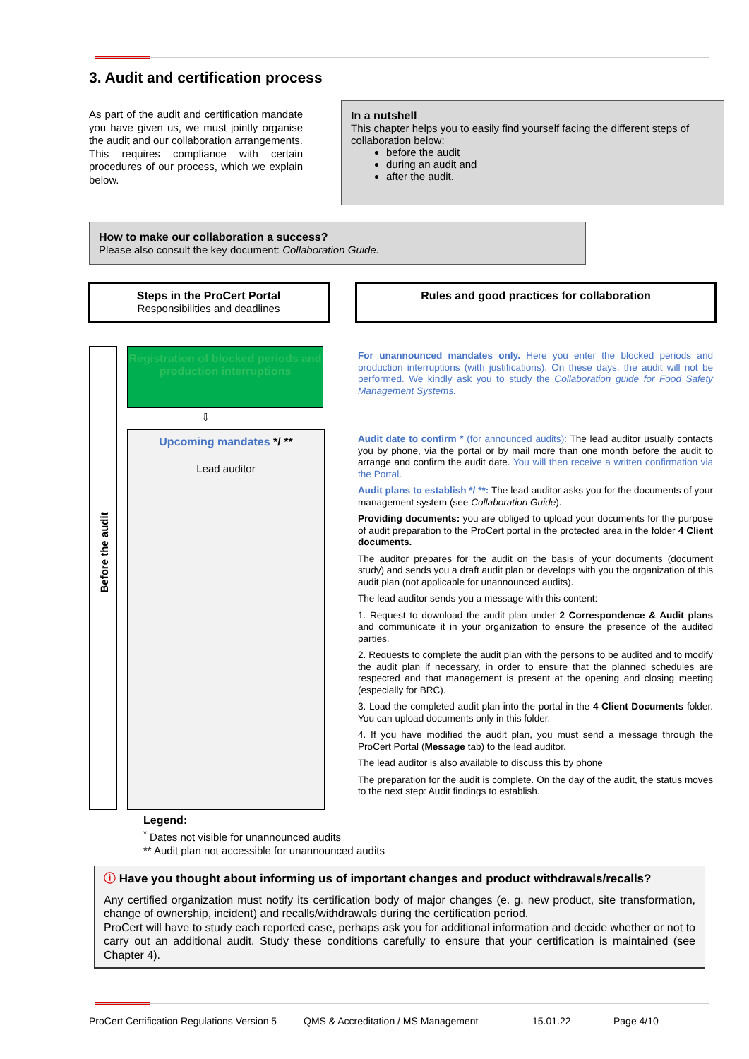3. Audit and certification process
As part of the audit and certification mandate you have given us, we must jointly organise the audit and our collaboration arrangements. This requires compliance with certain procedures of our process, which we explain below.
In a nutshell
This chapter helps you to easily find yourself facing the different steps of collaboration below:
before the audit
during an audit and
after the audit.
How to make our collaboration a success?
Please also consult the key document: Collaboration Guide.
Steps in the ProCert Portal
Responsibilities and deadlines
Rules and good practices for collaboration
Before the audit
Registration of blocked periods and production interruptions
⇩
Upcoming mandates */ **
Lead auditor
For unannounced mandates only. Here you enter the blocked periods and production interruptions (with justifications). On these days, the audit will not be performed. We kindly ask you to study the Collaboration guide for Food Safety Management Systems.
Audit date to confirm * (for announced audits): The lead auditor usually contacts you by phone, via the portal or by mail more than one month before the audit to arrange and confirm the audit date. You will then receive a written confirmation via the Portal.
Audit plans to establish */ **: The lead auditor asks you for the documents of your management system (see Collaboration Guide).
Providing documents: you are obliged to upload your documents for the purpose of audit preparation to the ProCert portal in the protected area in the folder 4 Client documents.
The auditor prepares for the audit on the basis of your documents (document study) and sends you a draft audit plan or develops with you the organization of this audit plan (not applicable for unannounced audits).
The lead auditor sends you a message with this content:
1. Request to download the audit plan under 2 Correspondence & Audit plans and communicate it in your organization to ensure the presence of the audited parties.
2. Requests to complete the audit plan with the persons to be audited and to modify the audit plan if necessary, in order to ensure that the planned schedules are respected and that management is present at the opening and closing meeting (especially for BRC).
3. Load the completed audit plan into the portal in the 4 Client Documents folder. You can upload documents only in this folder.
4. If you have modified the audit plan, you must send a message through the ProCert Portal (Message tab) to the lead auditor.
The lead auditor is also available to discuss this by phone
The preparation for the audit is complete. On the day of the audit, the status moves to the next step: Audit findings to establish.
Legend:
<sup>*</sup> Dates not visible for unannounced audits
** Audit plan not accessible for unannounced audits
ⓘ Have you thought about informing us of important changes and product withdrawals/recalls?
Any certified organization must notify its certification body of major changes (e. g. new product, site transformation, change of ownership, incident) and recalls/withdrawals during the certification period.
ProCert will have to study each reported case, perhaps ask you for additional information and decide whether or not to carry out an additional audit. Study these conditions carefully to ensure that your certification is maintained (see Chapter 4).
ProCert Certification Regulations Version 5
QMS & Accreditation / MS Management
15.01.22 Page 4/10